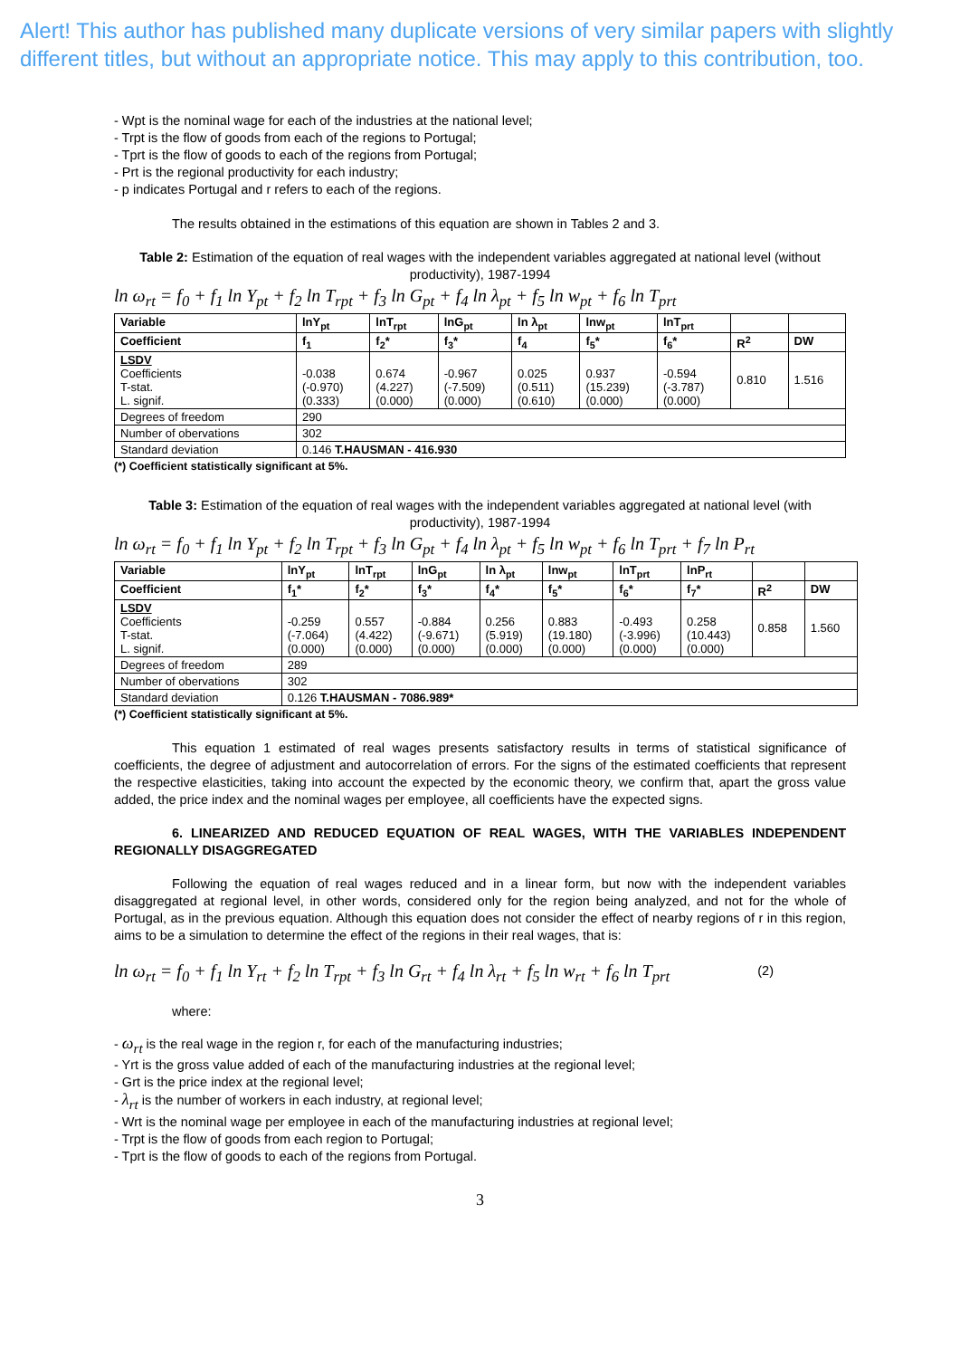Alert! This author has published many duplicate versions of very similar papers with slightly different titles, but without an appropriate notice. This may apply to this contribution, too.
- Wpt is the nominal wage for each of the industries at the national level;
- Trpt is the flow of goods from each of the regions to Portugal;
- Tprt is the flow of goods to each of the regions from Portugal;
- Prt is the regional productivity for each industry;
- p indicates Portugal and r refers to each of the regions.
The results obtained in the estimations of this equation are shown in Tables 2 and 3.
Table 2: Estimation of the equation of real wages with the independent variables aggregated at national level (without productivity), 1987-1994
ln ω<sub>rt</sub> = f<sub>0</sub> + f<sub>1</sub> ln Y<sub>pt</sub> + f<sub>2</sub> ln T<sub>rpt</sub> + f<sub>3</sub> ln G<sub>pt</sub> + f<sub>4</sub> ln λ<sub>pt</sub> + f<sub>5</sub> ln w<sub>pt</sub> + f<sub>6</sub> ln T<sub>prt</sub>
| Variable | lnY<sub>pt</sub> | lnT<sub>rpt</sub> | lnG<sub>pt</sub> | ln λ<sub>pt</sub> | lnw<sub>pt</sub> | lnT<sub>prt</sub> | | |
| --- | --- | --- | --- | --- | --- | --- | --- | --- |
| Coefficient | f<sub>1</sub> | f<sub>2</sub>* | f<sub>3</sub>* | f<sub>4</sub> | f<sub>5</sub>* | f<sub>6</sub>* | R<sup>2</sup> | DW |
| LSDV Coefficients T-stat. L. signif. | -0.038 (-0.970) (0.333) | 0.674 (4.227) (0.000) | -0.967 (-7.509) (0.000) | 0.025 (0.511) (0.610) | 0.937 (15.239) (0.000) | -0.594 (-3.787) (0.000) | 0.810 | 1.516 |
| Degrees of freedom | 290 | | | | | | | |
| Number of obervations | 302 | | | | | | | |
| Standard deviation | 0.146 T.HAUSMAN - 416.930 | | | | | | | |
(*) Coefficient statistically significant at 5%.
Table 3: Estimation of the equation of real wages with the independent variables aggregated at national level (with productivity), 1987-1994
ln ω<sub>rt</sub> = f<sub>0</sub> + f<sub>1</sub> ln Y<sub>pt</sub> + f<sub>2</sub> ln T<sub>rpt</sub> + f<sub>3</sub> ln G<sub>pt</sub> + f<sub>4</sub> ln λ<sub>pt</sub> + f<sub>5</sub> ln w<sub>pt</sub> + f<sub>6</sub> ln T<sub>prt</sub> + f<sub>7</sub> ln P<sub>rt</sub>
| Variable | lnY<sub>pt</sub> | lnT<sub>rpt</sub> | lnG<sub>pt</sub> | ln λ<sub>pt</sub> | lnw<sub>pt</sub> | lnT<sub>prt</sub> | lnP<sub>rt</sub> | | |
| --- | --- | --- | --- | --- | --- | --- | --- | --- | --- |
| Coefficient | f<sub>1</sub>* | f<sub>2</sub>* | f<sub>3</sub>* | f<sub>4</sub>* | f<sub>5</sub>* | f<sub>6</sub>* | f<sub>7</sub>* | R<sup>2</sup> | DW |
| LSDV Coefficients T-stat. L. signif. | -0.259 (-7.064) (0.000) | 0.557 (4.422) (0.000) | -0.884 (-9.671) (0.000) | 0.256 (5.919) (0.000) | 0.883 (19.180) (0.000) | -0.493 (-3.996) (0.000) | 0.258 (10.443) (0.000) | 0.858 | 1.560 |
| Degrees of freedom | 289 | | | | | | | | |
| Number of obervations | 302 | | | | | | | | |
| Standard deviation | 0.126 T.HAUSMAN - 7086.989* | | | | | | | | |
(*) Coefficient statistically significant at 5%.
This equation 1 estimated of real wages presents satisfactory results in terms of statistical significance of coefficients, the degree of adjustment and autocorrelation of errors. For the signs of the estimated coefficients that represent the respective elasticities, taking into account the expected by the economic theory, we confirm that, apart the gross value added, the price index and the nominal wages per employee, all coefficients have the expected signs.
6. LINEARIZED AND REDUCED EQUATION OF REAL WAGES, WITH THE VARIABLES INDEPENDENT REGIONALLY DISAGGREGATED
Following the equation of real wages reduced and in a linear form, but now with the independent variables disaggregated at regional level, in other words, considered only for the region being analyzed, and not for the whole of Portugal, as in the previous equation. Although this equation does not consider the effect of nearby regions of r in this region, aims to be a simulation to determine the effect of the regions in their real wages, that is:
ln ω<sub>rt</sub> = f<sub>0</sub> + f<sub>1</sub> ln Y<sub>rt</sub> + f<sub>2</sub> ln T<sub>rpt</sub> + f<sub>3</sub> ln G<sub>rt</sub> + f<sub>4</sub> ln λ<sub>rt</sub> + f<sub>5</sub> ln w<sub>rt</sub> + f<sub>6</sub> ln T<sub>prt</sub> (2)
where:
- ω<sub>rt</sub> is the real wage in the region r, for each of the manufacturing industries;
- Yrt is the gross value added of each of the manufacturing industries at the regional level;
- Grt is the price index at the regional level;
- λ<sub>rt</sub> is the number of workers in each industry, at regional level;
- Wrt is the nominal wage per employee in each of the manufacturing industries at regional level;
- Trpt is the flow of goods from each region to Portugal;
- Tprt is the flow of goods to each of the regions from Portugal.
3